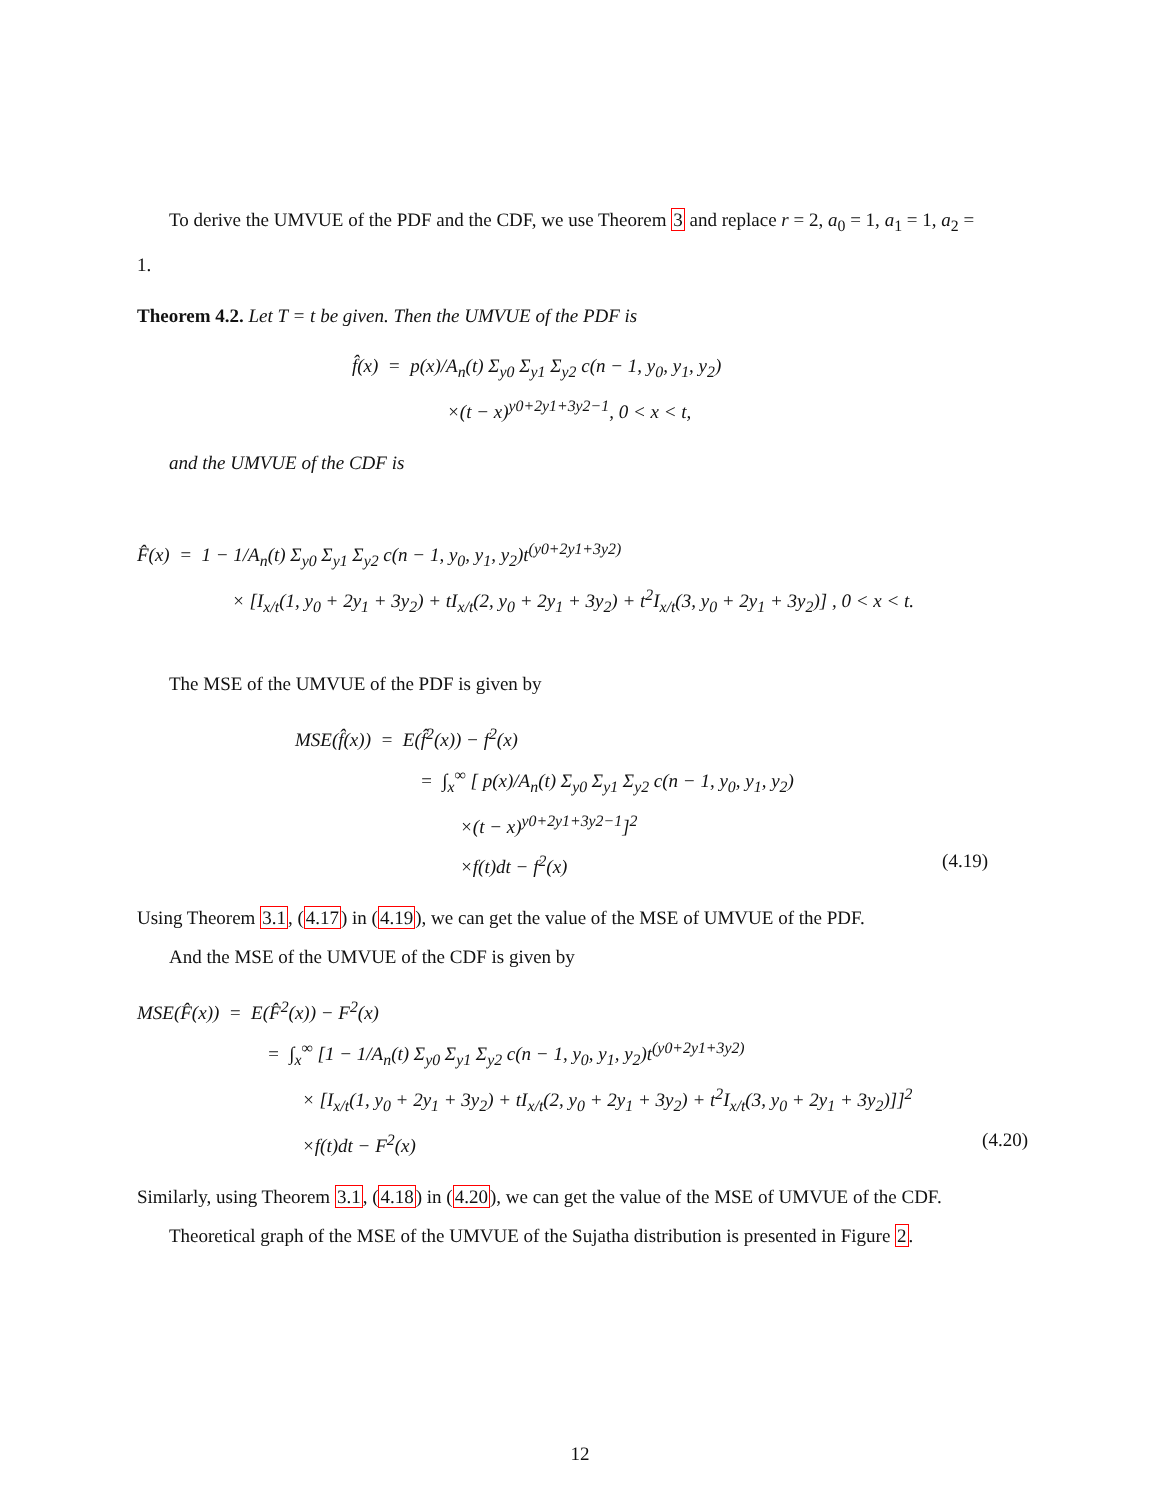To derive the UMVUE of the PDF and the CDF, we use Theorem 3 and replace r = 2, a<sub>0</sub> = 1, a<sub>1</sub> = 1, a<sub>2</sub> = 1.
Theorem 4.2. Let T = t be given. Then the UMVUE of the PDF is
f̂(x) = p(x)/A<sub>n</sub>(t) Σ<sub>y0</sub> Σ<sub>y1</sub> Σ<sub>y2</sub> c(n − 1, y<sub>0</sub>, y<sub>1</sub>, y<sub>2</sub>)
×(t − x)<sup>y0+2y1+3y2−1</sup>, 0 < x < t,
and the UMVUE of the CDF is
F̂(x) = 1 − 1/A<sub>n</sub>(t) Σ<sub>y0</sub> Σ<sub>y1</sub> Σ<sub>y2</sub> c(n − 1, y<sub>0</sub>, y<sub>1</sub>, y<sub>2</sub>)t<sup>(y0+2y1+3y2)</sup>
× [I<sub>x/t</sub>(1, y<sub>0</sub> + 2y<sub>1</sub> + 3y<sub>2</sub>) + tI<sub>x/t</sub>(2, y<sub>0</sub> + 2y<sub>1</sub> + 3y<sub>2</sub>) + t<sup>2</sup>I<sub>x/t</sub>(3, y<sub>0</sub> + 2y<sub>1</sub> + 3y<sub>2</sub>)] , 0 < x < t.
The MSE of the UMVUE of the PDF is given by
MSE(f̂(x)) = E(f̂<sup>2</sup>(x)) − f<sup>2</sup>(x)
= ∫<sub>x</sub><sup>∞</sup> [ p(x)/A<sub>n</sub>(t) Σ<sub>y0</sub> Σ<sub>y1</sub> Σ<sub>y2</sub> c(n − 1, y<sub>0</sub>, y<sub>1</sub>, y<sub>2</sub>)
×(t − x)<sup>y0+2y1+3y2−1</sup>]<sup>2</sup>
×f(t)dt − f<sup>2</sup>(x) (4.19)
Using Theorem 3.1, (4.17) in (4.19), we can get the value of the MSE of UMVUE of the PDF.
And the MSE of the UMVUE of the CDF is given by
MSE(F̂(x)) = E(F̂<sup>2</sup>(x)) − F<sup>2</sup>(x)
= ∫<sub>x</sub><sup>∞</sup> [1 − 1/A<sub>n</sub>(t) Σ<sub>y0</sub> Σ<sub>y1</sub> Σ<sub>y2</sub> c(n − 1, y<sub>0</sub>, y<sub>1</sub>, y<sub>2</sub>)t<sup>(y0+2y1+3y2)</sup>
× [I<sub>x/t</sub>(1, y<sub>0</sub> + 2y<sub>1</sub> + 3y<sub>2</sub>) + tI<sub>x/t</sub>(2, y<sub>0</sub> + 2y<sub>1</sub> + 3y<sub>2</sub>) + t<sup>2</sup>I<sub>x/t</sub>(3, y<sub>0</sub> + 2y<sub>1</sub> + 3y<sub>2</sub>)]]<sup>2</sup>
×f(t)dt − F<sup>2</sup>(x) (4.20)
Similarly, using Theorem 3.1, (4.18) in (4.20), we can get the value of the MSE of UMVUE of the CDF.
Theoretical graph of the MSE of the UMVUE of the Sujatha distribution is presented in Figure 2.
12